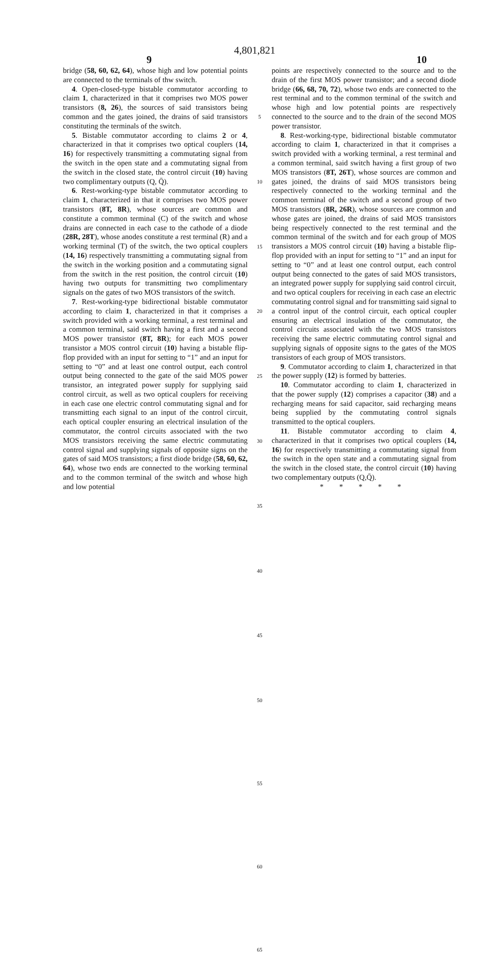4,801,821
9 10
bridge (58, 60, 62, 64), whose high and low potential points are connected to the terminals of thw switch.
4. Open-closed-type bistable commutator according to claim 1, characterized in that it comprises two MOS power transistors (8, 26), the sources of said transistors being common and the gates joined, the drains of said transistors constituting the terminals of the switch.
5. Bistable commutator according to claims 2 or 4, characterized in that it comprises two optical couplers (14, 16) for respectively transmitting a commutating signal from the switch in the open state and a commutating signal from the switch in the closed state, the control circuit (10) having two complimentary outputs (Q, Q̄).
6. Rest-working-type bistable commutator according to claim 1, characterized in that it comprises two MOS power transistors (8T, 8R), whose sources are common and constitute a common terminal (C) of the switch and whose drains are connected in each case to the cathode of a diode (28R, 28T), whose anodes constitute a rest terminal (R) and a working terminal (T) of the switch, the two optical couplers (14, 16) respectively transmitting a commutating signal from the switch in the working position and a commutating signal from the switch in the rest position, the control circuit (10) having two outputs for transmitting two complimentary signals on the gates of two MOS transistors of the switch.
7. Rest-working-type bidirectional bistable commutator according to claim 1, characterized in that it comprises a switch provided with a working terminal, a rest terminal and a common terminal, said switch having a first and a second MOS power transistor (8T, 8R); for each MOS power transistor a MOS control circuit (10) having a bistable flip-flop provided with an input for setting to “1” and an input for setting to “0” and at least one control output, each control output being connected to the gate of the said MOS power transistor, an integrated power supply for supplying said control circuit, as well as two optical couplers for receiving in each case one electric control commutating signal and for transmitting each signal to an input of the control circuit, each optical coupler ensuring an electrical insulation of the commutator, the control circuits associated with the two MOS transistors receiving the same electric commutating control signal and supplying signals of opposite signs on the gates of said MOS transistors; a first diode bridge (58, 60, 62, 64), whose two ends are connected to the working terminal and to the common terminal of the switch and whose high and low potential
5
10
15
20
25
30
35
40
45
50
55
60
65
points are respectively connected to the source and to the drain of the first MOS power transistor; and a second diode bridge (66, 68, 70, 72), whose two ends are connected to the rest terminal and to the common terminal of the switch and whose high and low potential points are respectively connected to the source and to the drain of the second MOS power transistor.
8. Rest-working-type, bidirectional bistable commutator according to claim 1, characterized in that it comprises a switch provided with a working terminal, a rest terminal and a common terminal, said switch having a first group of two MOS transistors (8T, 26T), whose sources are common and gates joined, the drains of said MOS transistors being respectively connected to the working terminal and the common terminal of the switch and a second group of two MOS transistors (8R, 26R), whose sources are common and whose gates are joined, the drains of said MOS transistors being respectively connected to the rest terminal and the common terminal of the switch and for each group of MOS transistors a MOS control circuit (10) having a bistable flip-flop provided with an input for setting to “1” and an input for setting to “0” and at least one control output, each control output being connected to the gates of said MOS transistors, an integrated power supply for supplying said control circuit, and two optical couplers for receiving in each case an electric commutating control signal and for transmitting said signal to a control input of the control circuit, each optical coupler ensuring an electrical insulation of the commutator, the control circuits associated with the two MOS transistors receiving the same electric commutating control signal and supplying signals of opposite signs to the gates of the MOS transistors of each group of MOS transistors.
9. Commutator according to claim 1, characterized in that the power supply (12) is formed by batteries.
10. Commutator according to claim 1, characterized in that the power supply (12) comprises a capacitor (38) and a recharging means for said capacitor, said recharging means being supplied by the commutating control signals transmitted to the optical couplers.
11. Bistable commutator according to claim 4, characterized in that it comprises two optical couplers (14, 16) for respectively transmitting a commutating signal from the switch in the open state and a commutating signal from the switch in the closed state, the control circuit (10) having two complementary outputs (Q,Q̄).
* * * * *